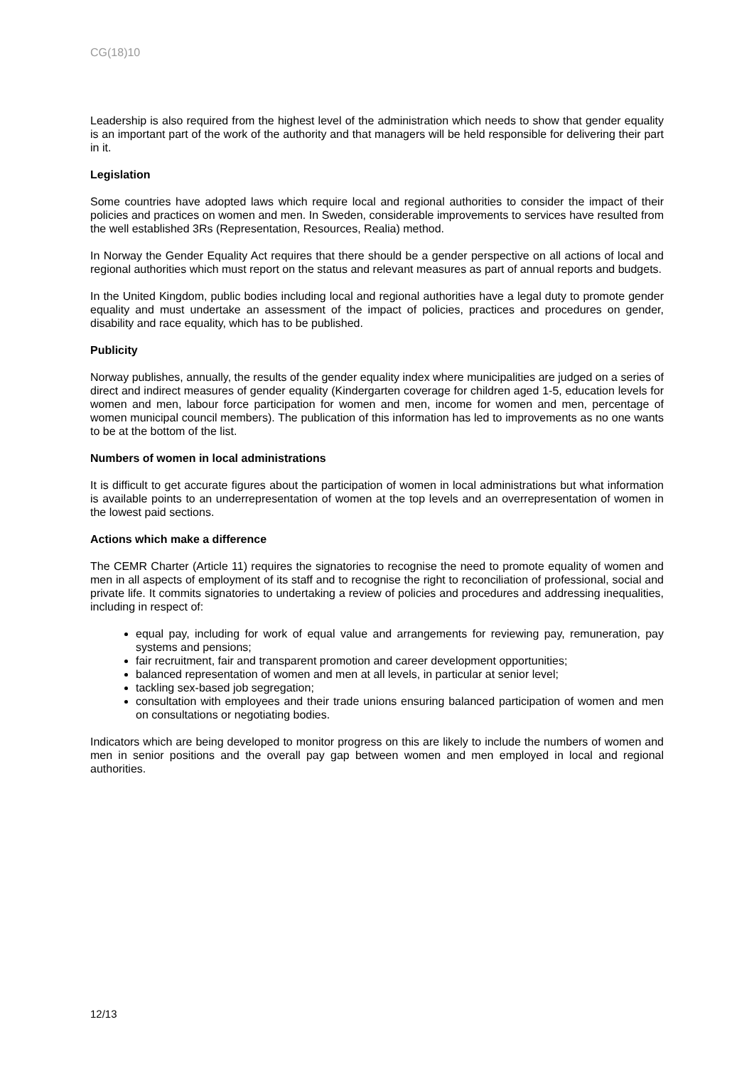CG(18)10
Leadership is also required from the highest level of the administration which needs to show that gender equality is an important part of the work of the authority and that managers will be held responsible for delivering their part in it.
Legislation
Some countries have adopted laws which require local and regional authorities to consider the impact of their policies and practices on women and men. In Sweden, considerable improvements to services have resulted from the well established 3Rs (Representation, Resources, Realia) method.
In Norway the Gender Equality Act requires that there should be a gender perspective on all actions of local and regional authorities which must report on the status and relevant measures as part of annual reports and budgets.
In the United Kingdom, public bodies including local and regional authorities have a legal duty to promote gender equality and must undertake an assessment of the impact of policies, practices and procedures on gender, disability and race equality, which has to be published.
Publicity
Norway publishes, annually, the results of the gender equality index where municipalities are judged on a series of direct and indirect measures of gender equality (Kindergarten coverage for children aged 1-5, education levels for women and men, labour force participation for women and men, income for women and men, percentage of women municipal council members). The publication of this information has led to improvements as no one wants to be at the bottom of the list.
Numbers of women in local administrations
It is difficult to get accurate figures about the participation of women in local administrations but what information is available points to an underrepresentation of women at the top levels and an overrepresentation of women in the lowest paid sections.
Actions which make a difference
The CEMR Charter (Article 11) requires the signatories to recognise the need to promote equality of women and men in all aspects of employment of its staff and to recognise the right to reconciliation of professional, social and private life. It commits signatories to undertaking a review of policies and procedures and addressing inequalities, including in respect of:
equal pay, including for work of equal value and arrangements for reviewing pay, remuneration, pay systems and pensions;
fair recruitment, fair and transparent promotion and career development opportunities;
balanced representation of women and men at all levels, in particular at senior level;
tackling sex-based job segregation;
consultation with employees and their trade unions ensuring balanced participation of women and men on consultations or negotiating bodies.
Indicators which are being developed to monitor progress on this are likely to include the numbers of women and men in senior positions and the overall pay gap between women and men employed in local and regional authorities.
12/13